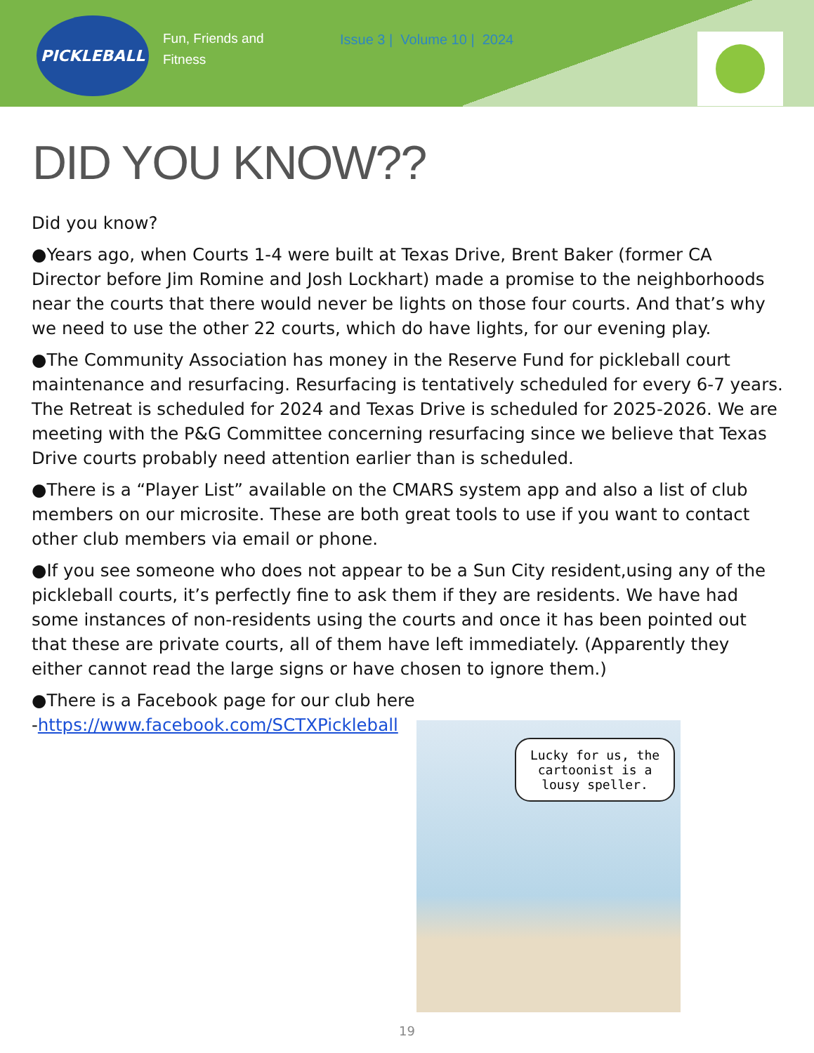PICKLEBALL
Fun, Friends and Fitness
Issue 3 | Volume 10 | 2024
DID YOU KNOW??
Did you know?
●Years ago, when Courts 1-4 were built at Texas Drive, Brent Baker (former CA Director before Jim Romine and Josh Lockhart) made a promise to the neighborhoods near the courts that there would never be lights on those four courts. And that’s why we need to use the other 22 courts, which do have lights, for our evening play.
●The Community Association has money in the Reserve Fund for pickleball court maintenance and resurfacing. Resurfacing is tentatively scheduled for every 6-7 years. The Retreat is scheduled for 2024 and Texas Drive is scheduled for 2025-2026. We are meeting with the P&G Committee concerning resurfacing since we believe that Texas Drive courts probably need attention earlier than is scheduled.
●There is a “Player List” available on the CMARS system app and also a list of club members on our microsite. These are both great tools to use if you want to contact other club members via email or phone.
●If you see someone who does not appear to be a Sun City resident,using any of the pickleball courts, it’s perfectly fine to ask them if they are residents. We have had some instances of non-residents using the courts and once it has been pointed out that these are private courts, all of them have left immediately. (Apparently they either cannot read the large signs or have chosen to ignore them.)
●There is a Facebook page for our club here
-https://www.facebook.com/SCTXPickleball
Lucky for us, the cartoonist is a lousy speller.
19